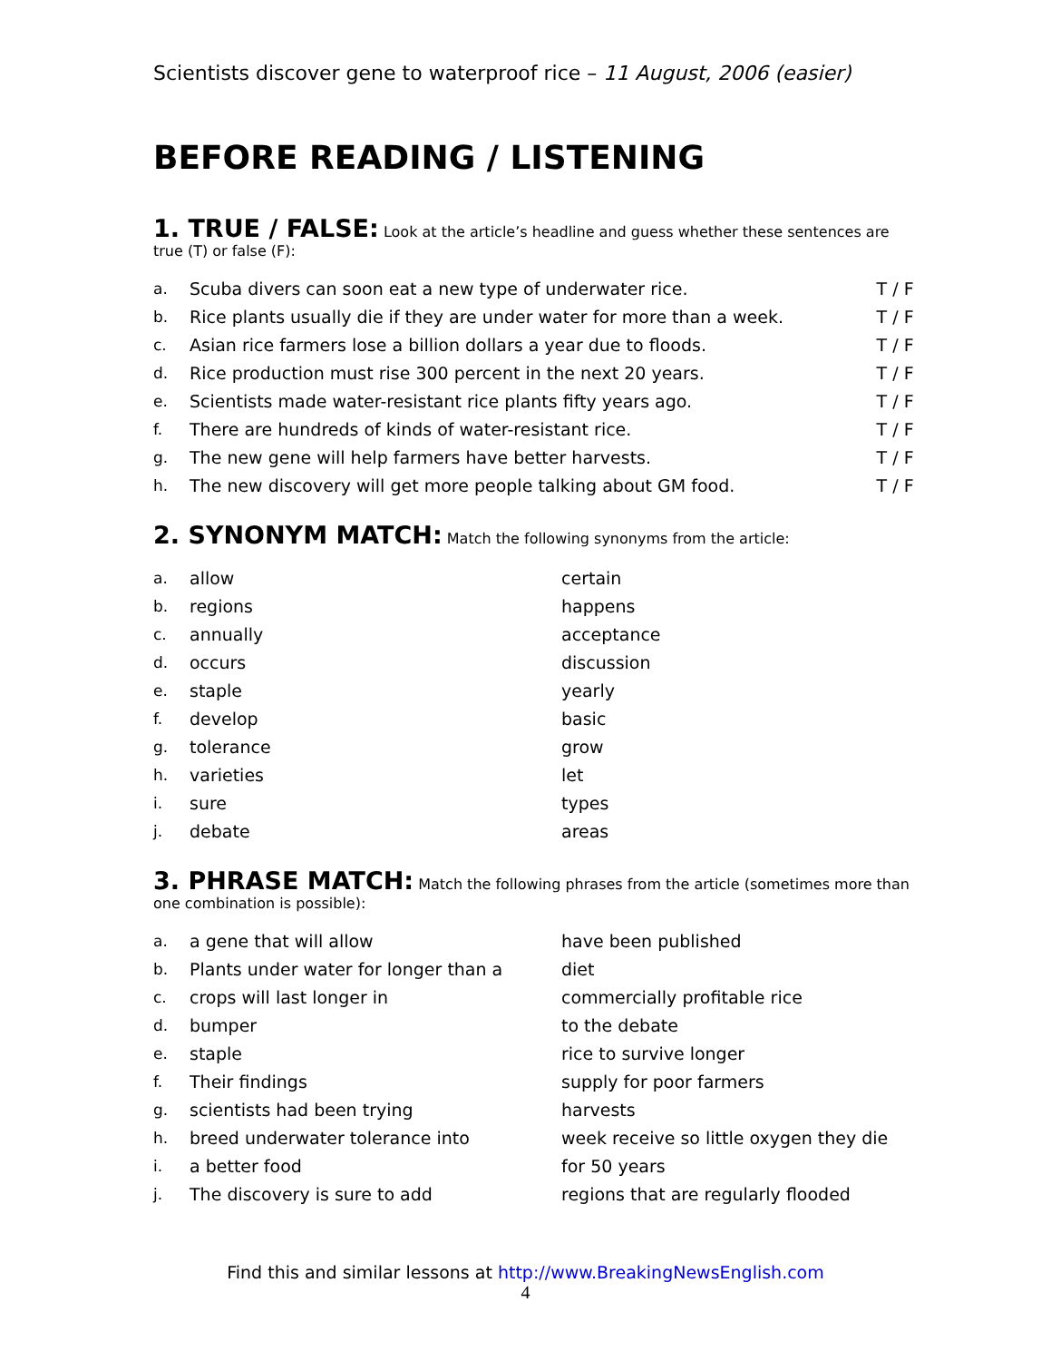Scientists discover gene to waterproof rice – 11 August, 2006 (easier)
BEFORE READING / LISTENING
1. TRUE / FALSE:
Look at the article’s headline and guess whether these sentences are true (T) or false (F):
| a. | Scuba divers can soon eat a new type of underwater rice. | T / F |
| b. | Rice plants usually die if they are under water for more than a week. | T / F |
| c. | Asian rice farmers lose a billion dollars a year due to floods. | T / F |
| d. | Rice production must rise 300 percent in the next 20 years. | T / F |
| e. | Scientists made water-resistant rice plants fifty years ago. | T / F |
| f. | There are hundreds of kinds of water-resistant rice. | T / F |
| g. | The new gene will help farmers have better harvests. | T / F |
| h. | The new discovery will get more people talking about GM food. | T / F |
2. SYNONYM MATCH:
Match the following synonyms from the article:
| a. | allow | certain |
| b. | regions | happens |
| c. | annually | acceptance |
| d. | occurs | discussion |
| e. | staple | yearly |
| f. | develop | basic |
| g. | tolerance | grow |
| h. | varieties | let |
| i. | sure | types |
| j. | debate | areas |
3. PHRASE MATCH:
Match the following phrases from the article (sometimes more than one combination is possible):
| a. | a gene that will allow | have been published |
| b. | Plants under water for longer than a | diet |
| c. | crops will last longer in | commercially profitable rice |
| d. | bumper | to the debate |
| e. | staple | rice to survive longer |
| f. | Their findings | supply for poor farmers |
| g. | scientists had been trying | harvests |
| h. | breed underwater tolerance into | week receive so little oxygen they die |
| i. | a better food | for 50 years |
| j. | The discovery is sure to add | regions that are regularly flooded |
Find this and similar lessons at http://www.BreakingNewsEnglish.com
4